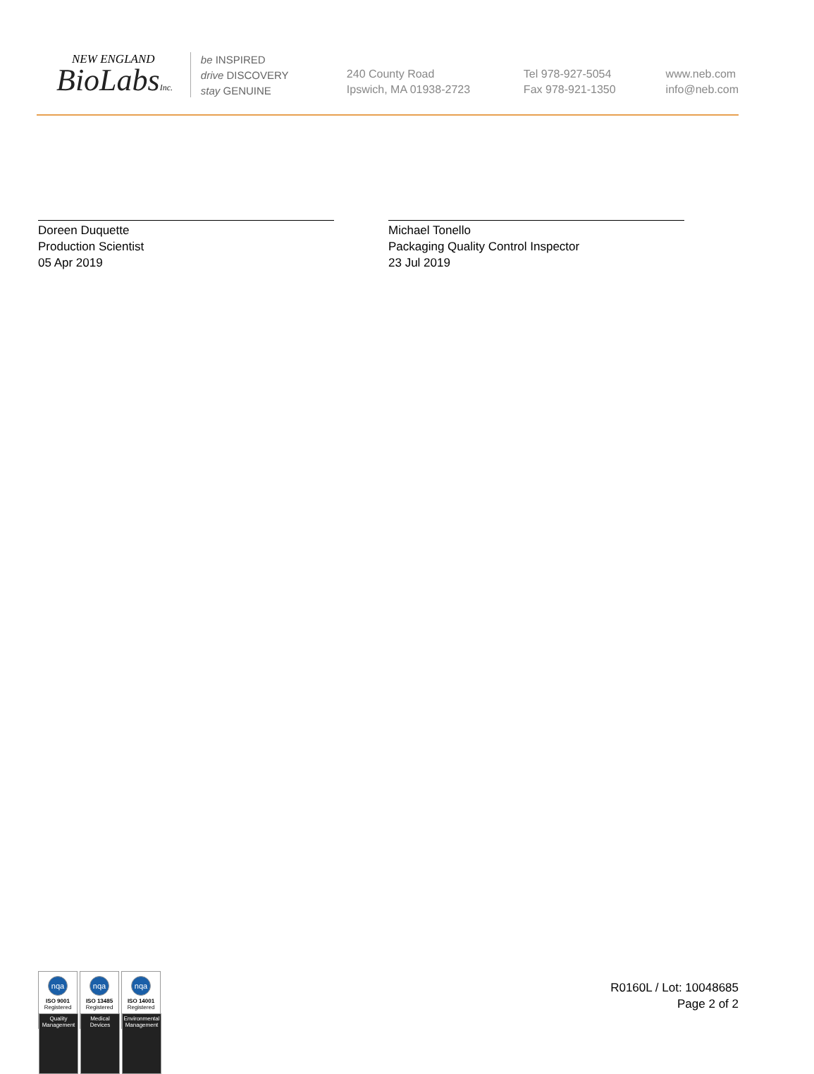NEW ENGLAND
BioLabsInc.
be INSPIRED
drive DISCOVERY
stay GENUINE
240 County Road
Ipswich, MA 01938-2723
Tel 978-927-5054
Fax 978-921-1350
www.neb.com
info@neb.com
Doreen Duquette
Production Scientist
05 Apr 2019
Michael Tonello
Packaging Quality Control Inspector
23 Jul 2019
nqa
ISO 9001
Registered
Quality Management
nqa
ISO 13485
Registered
Medical Devices
nqa
ISO 14001
Registered
Environmental Management
R0160L / Lot: 10048685
Page 2 of 2